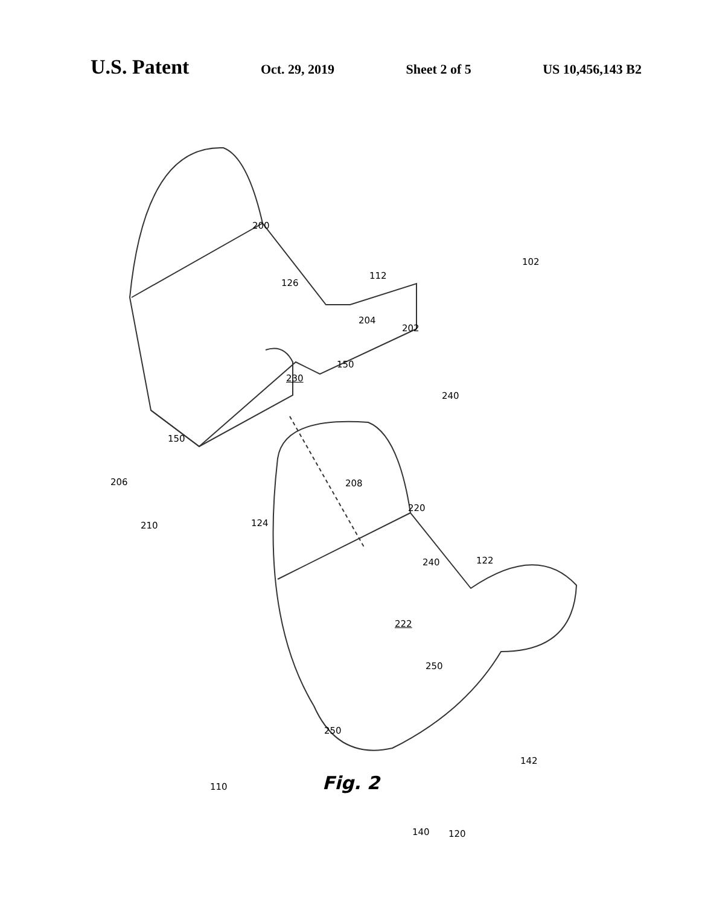U.S. Patent Oct. 29, 2019 Sheet 2 of 5 US 10,456,143 B2
200
102
112
126
204
202
150
230
240
150
206 208
220
210 124
240 122
222
250
250
142
110
140 120
Fig. 2